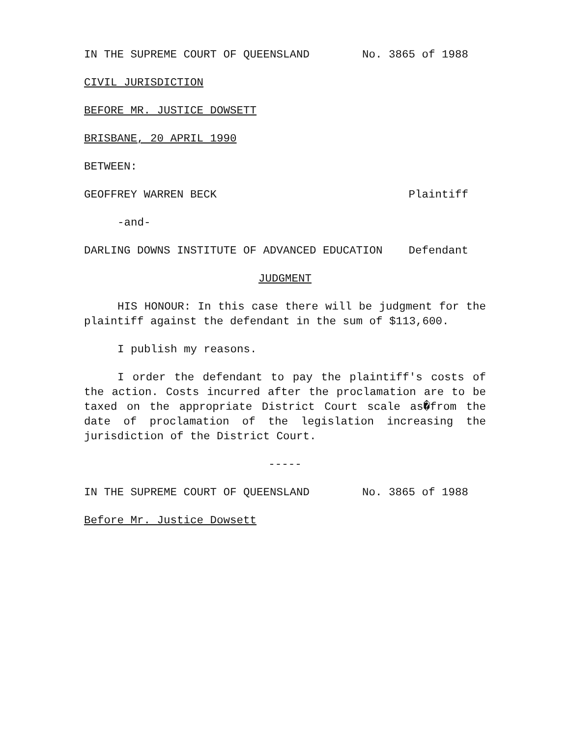IN THE SUPREME COURT OF QUEENSLAND No. 3865 of 1988
CIVIL JURISDICTION
BEFORE MR. JUSTICE DOWSETT
BRISBANE, 20 APRIL 1990
BETWEEN:
GEOFFREY WARREN BECK Plaintiff
-and-
DARLING DOWNS INSTITUTE OF ADVANCED EDUCATION Defendant
JUDGMENT
HIS HONOUR: In this case there will be judgment for the plaintiff against the defendant in the sum of $113,600.
I publish my reasons.
I order the defendant to pay the plaintiff's costs of the action. Costs incurred after the proclamation are to be taxed on the appropriate District Court scale as�from the date of proclamation of the legislation increasing the jurisdiction of the District Court.
-----
IN THE SUPREME COURT OF QUEENSLAND No. 3865 of 1988
Before Mr. Justice Dowsett